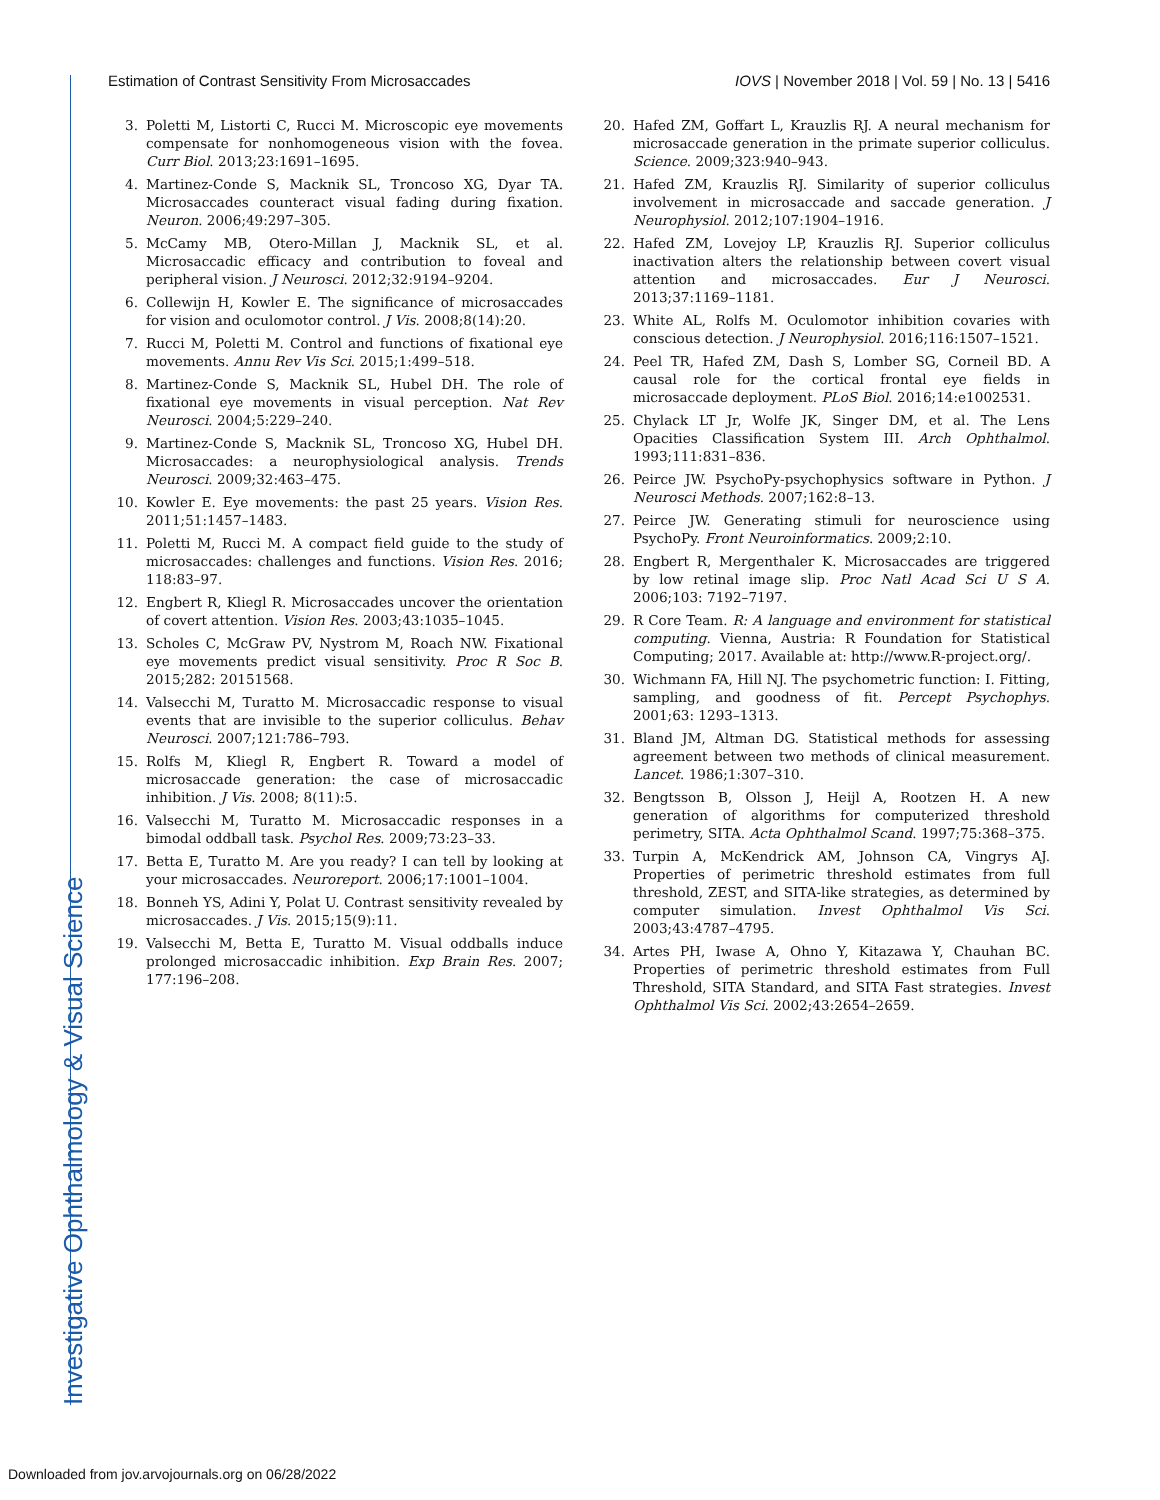Estimation of Contrast Sensitivity From Microsaccades IOVS | November 2018 | Vol. 59 | No. 13 | 5416
3. Poletti M, Listorti C, Rucci M. Microscopic eye movements compensate for nonhomogeneous vision with the fovea. Curr Biol. 2013;23:1691–1695.
4. Martinez-Conde S, Macknik SL, Troncoso XG, Dyar TA. Microsaccades counteract visual fading during fixation. Neuron. 2006;49:297–305.
5. McCamy MB, Otero-Millan J, Macknik SL, et al. Microsaccadic efficacy and contribution to foveal and peripheral vision. J Neurosci. 2012;32:9194–9204.
6. Collewijn H, Kowler E. The significance of microsaccades for vision and oculomotor control. J Vis. 2008;8(14):20.
7. Rucci M, Poletti M. Control and functions of fixational eye movements. Annu Rev Vis Sci. 2015;1:499–518.
8. Martinez-Conde S, Macknik SL, Hubel DH. The role of fixational eye movements in visual perception. Nat Rev Neurosci. 2004;5:229–240.
9. Martinez-Conde S, Macknik SL, Troncoso XG, Hubel DH. Microsaccades: a neurophysiological analysis. Trends Neurosci. 2009;32:463–475.
10. Kowler E. Eye movements: the past 25 years. Vision Res. 2011;51:1457–1483.
11. Poletti M, Rucci M. A compact field guide to the study of microsaccades: challenges and functions. Vision Res. 2016; 118:83–97.
12. Engbert R, Kliegl R. Microsaccades uncover the orientation of covert attention. Vision Res. 2003;43:1035–1045.
13. Scholes C, McGraw PV, Nystrom M, Roach NW. Fixational eye movements predict visual sensitivity. Proc R Soc B. 2015;282: 20151568.
14. Valsecchi M, Turatto M. Microsaccadic response to visual events that are invisible to the superior colliculus. Behav Neurosci. 2007;121:786–793.
15. Rolfs M, Kliegl R, Engbert R. Toward a model of microsaccade generation: the case of microsaccadic inhibition. J Vis. 2008; 8(11):5.
16. Valsecchi M, Turatto M. Microsaccadic responses in a bimodal oddball task. Psychol Res. 2009;73:23–33.
17. Betta E, Turatto M. Are you ready? I can tell by looking at your microsaccades. Neuroreport. 2006;17:1001–1004.
18. Bonneh YS, Adini Y, Polat U. Contrast sensitivity revealed by microsaccades. J Vis. 2015;15(9):11.
19. Valsecchi M, Betta E, Turatto M. Visual oddballs induce prolonged microsaccadic inhibition. Exp Brain Res. 2007; 177:196–208.
20. Hafed ZM, Goffart L, Krauzlis RJ. A neural mechanism for microsaccade generation in the primate superior colliculus. Science. 2009;323:940–943.
21. Hafed ZM, Krauzlis RJ. Similarity of superior colliculus involvement in microsaccade and saccade generation. J Neurophysiol. 2012;107:1904–1916.
22. Hafed ZM, Lovejoy LP, Krauzlis RJ. Superior colliculus inactivation alters the relationship between covert visual attention and microsaccades. Eur J Neurosci. 2013;37:1169–1181.
23. White AL, Rolfs M. Oculomotor inhibition covaries with conscious detection. J Neurophysiol. 2016;116:1507–1521.
24. Peel TR, Hafed ZM, Dash S, Lomber SG, Corneil BD. A causal role for the cortical frontal eye fields in microsaccade deployment. PLoS Biol. 2016;14:e1002531.
25. Chylack LT Jr, Wolfe JK, Singer DM, et al. The Lens Opacities Classification System III. Arch Ophthalmol. 1993;111:831–836.
26. Peirce JW. PsychoPy-psychophysics software in Python. J Neurosci Methods. 2007;162:8–13.
27. Peirce JW. Generating stimuli for neuroscience using PsychoPy. Front Neuroinformatics. 2009;2:10.
28. Engbert R, Mergenthaler K. Microsaccades are triggered by low retinal image slip. Proc Natl Acad Sci U S A. 2006;103: 7192–7197.
29. R Core Team. R: A language and environment for statistical computing. Vienna, Austria: R Foundation for Statistical Computing; 2017. Available at: http://www.R-project.org/.
30. Wichmann FA, Hill NJ. The psychometric function: I. Fitting, sampling, and goodness of fit. Percept Psychophys. 2001;63: 1293–1313.
31. Bland JM, Altman DG. Statistical methods for assessing agreement between two methods of clinical measurement. Lancet. 1986;1:307–310.
32. Bengtsson B, Olsson J, Heijl A, Rootzen H. A new generation of algorithms for computerized threshold perimetry, SITA. Acta Ophthalmol Scand. 1997;75:368–375.
33. Turpin A, McKendrick AM, Johnson CA, Vingrys AJ. Properties of perimetric threshold estimates from full threshold, ZEST, and SITA-like strategies, as determined by computer simulation. Invest Ophthalmol Vis Sci. 2003;43:4787–4795.
34. Artes PH, Iwase A, Ohno Y, Kitazawa Y, Chauhan BC. Properties of perimetric threshold estimates from Full Threshold, SITA Standard, and SITA Fast strategies. Invest Ophthalmol Vis Sci. 2002;43:2654–2659.
Investigative Ophthalmology & Visual Science
Downloaded from jov.arvojournals.org on 06/28/2022